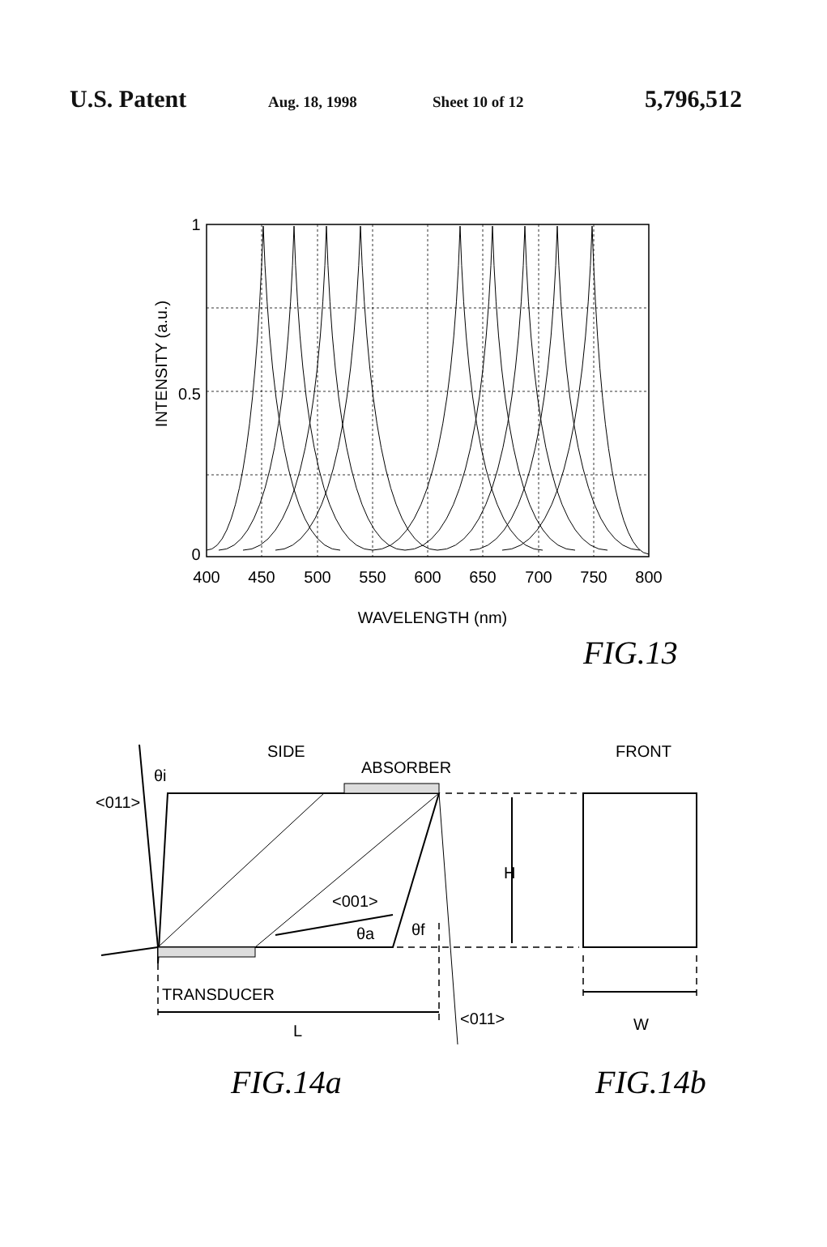U.S. Patent Aug. 18, 1998 Sheet 10 of 12 5,796,512
1
0.5
0
400
450
500
550
600
650
700
750
800
WAVELENGTH (nm)
INTENSITY (a.u.)
FIG.13
SIDE
ABSORBER
FRONT
<011>
θi
<001>
θa
θf
H
TRANSDUCER
L
<011>
W
FIG.14a
FIG.14b